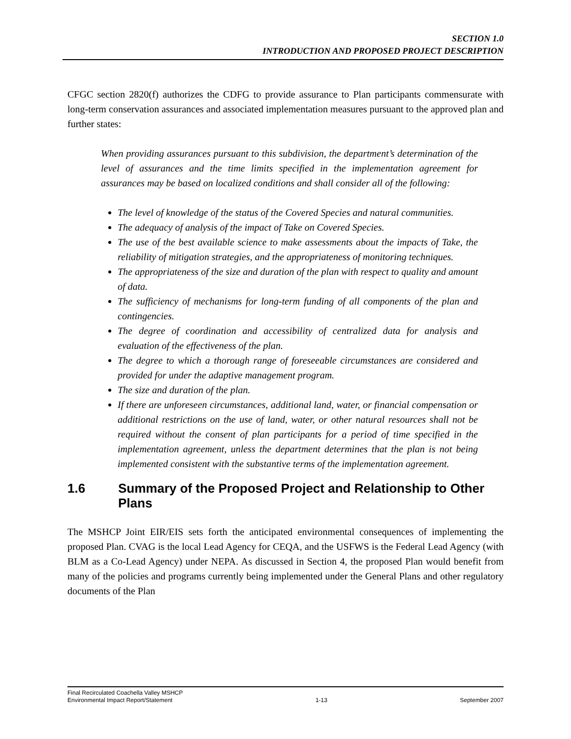SECTION 1.0
INTRODUCTION AND PROPOSED PROJECT DESCRIPTION
CFGC section 2820(f) authorizes the CDFG to provide assurance to Plan participants commensurate with long-term conservation assurances and associated implementation measures pursuant to the approved plan and further states:
When providing assurances pursuant to this subdivision, the department’s determination of the level of assurances and the time limits specified in the implementation agreement for assurances may be based on localized conditions and shall consider all of the following:
The level of knowledge of the status of the Covered Species and natural communities.
The adequacy of analysis of the impact of Take on Covered Species.
The use of the best available science to make assessments about the impacts of Take, the reliability of mitigation strategies, and the appropriateness of monitoring techniques.
The appropriateness of the size and duration of the plan with respect to quality and amount of data.
The sufficiency of mechanisms for long-term funding of all components of the plan and contingencies.
The degree of coordination and accessibility of centralized data for analysis and evaluation of the effectiveness of the plan.
The degree to which a thorough range of foreseeable circumstances are considered and provided for under the adaptive management program.
The size and duration of the plan.
If there are unforeseen circumstances, additional land, water, or financial compensation or additional restrictions on the use of land, water, or other natural resources shall not be required without the consent of plan participants for a period of time specified in the implementation agreement, unless the department determines that the plan is not being implemented consistent with the substantive terms of the implementation agreement.
1.6 Summary of the Proposed Project and Relationship to Other Plans
The MSHCP Joint EIR/EIS sets forth the anticipated environmental consequences of implementing the proposed Plan. CVAG is the local Lead Agency for CEQA, and the USFWS is the Federal Lead Agency (with BLM as a Co-Lead Agency) under NEPA. As discussed in Section 4, the proposed Plan would benefit from many of the policies and programs currently being implemented under the General Plans and other regulatory documents of the Plan
Final Recirculated Coachella Valley MSHCP
Environmental Impact Report/Statement 1-13 September 2007